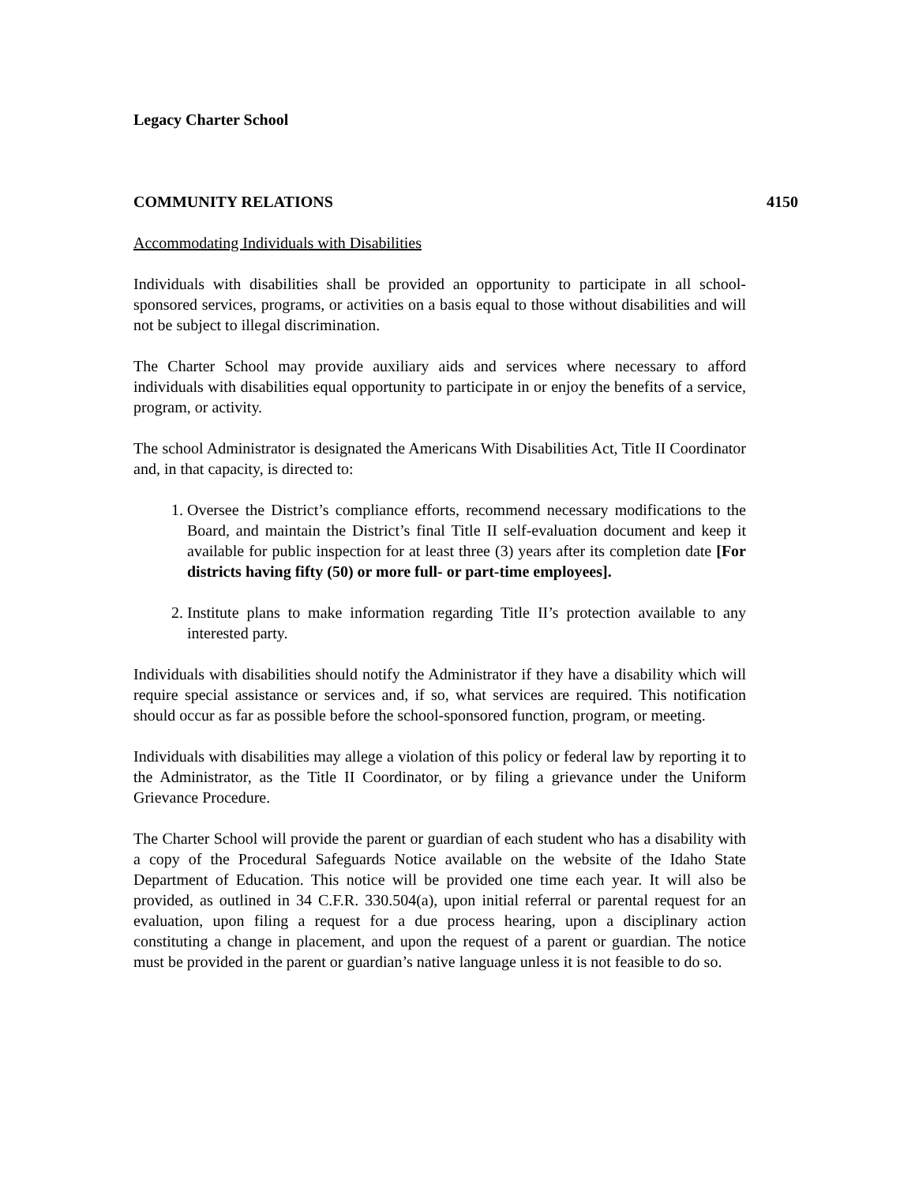Legacy Charter School
COMMUNITY RELATIONS 4150
Accommodating Individuals with Disabilities
Individuals with disabilities shall be provided an opportunity to participate in all school-sponsored services, programs, or activities on a basis equal to those without disabilities and will not be subject to illegal discrimination.
The Charter School may provide auxiliary aids and services where necessary to afford individuals with disabilities equal opportunity to participate in or enjoy the benefits of a service, program, or activity.
The school Administrator is designated the Americans With Disabilities Act, Title II Coordinator and, in that capacity, is directed to:
1. Oversee the District’s compliance efforts, recommend necessary modifications to the Board, and maintain the District’s final Title II self-evaluation document and keep it available for public inspection for at least three (3) years after its completion date [For districts having fifty (50) or more full- or part-time employees].
2. Institute plans to make information regarding Title II’s protection available to any interested party.
Individuals with disabilities should notify the Administrator if they have a disability which will require special assistance or services and, if so, what services are required. This notification should occur as far as possible before the school-sponsored function, program, or meeting.
Individuals with disabilities may allege a violation of this policy or federal law by reporting it to the Administrator, as the Title II Coordinator, or by filing a grievance under the Uniform Grievance Procedure.
The Charter School will provide the parent or guardian of each student who has a disability with a copy of the Procedural Safeguards Notice available on the website of the Idaho State Department of Education. This notice will be provided one time each year. It will also be provided, as outlined in 34 C.F.R. 330.504(a), upon initial referral or parental request for an evaluation, upon filing a request for a due process hearing, upon a disciplinary action constituting a change in placement, and upon the request of a parent or guardian. The notice must be provided in the parent or guardian’s native language unless it is not feasible to do so.